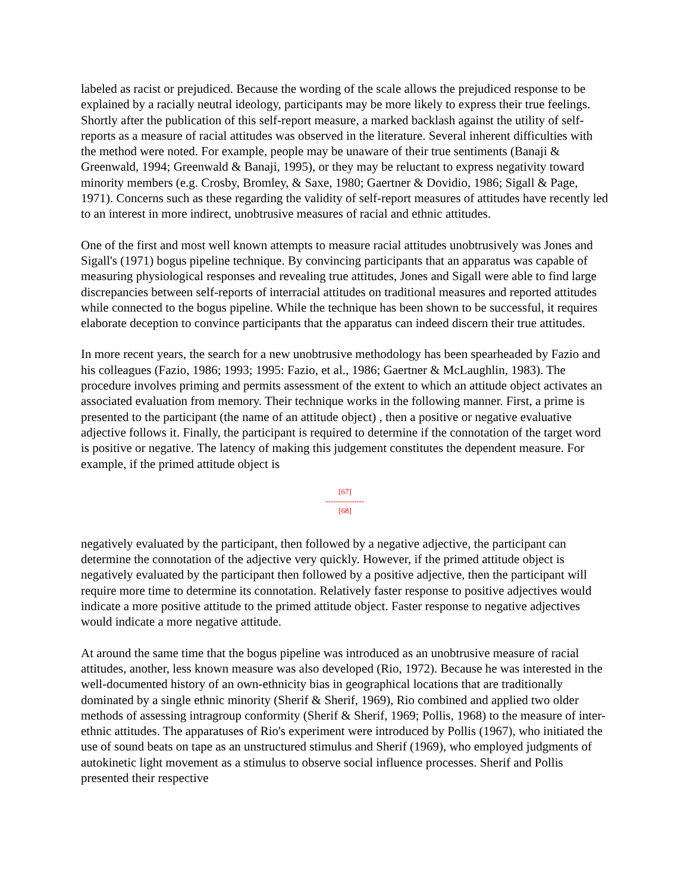labeled as racist or prejudiced. Because the wording of the scale allows the prejudiced response to be explained by a racially neutral ideology, participants may be more likely to express their true feelings. Shortly after the publication of this self-report measure, a marked backlash against the utility of self-reports as a measure of racial attitudes was observed in the literature. Several inherent difficulties with the method were noted. For example, people may be unaware of their true sentiments (Banaji & Greenwald, 1994; Greenwald & Banaji, 1995), or they may be reluctant to express negativity toward minority members (e.g. Crosby, Bromley, & Saxe, 1980; Gaertner & Dovidio, 1986; Sigall & Page, 1971). Concerns such as these regarding the validity of self-report measures of attitudes have recently led to an interest in more indirect, unobtrusive measures of racial and ethnic attitudes.
One of the first and most well known attempts to measure racial attitudes unobtrusively was Jones and Sigall's (1971) bogus pipeline technique. By convincing participants that an apparatus was capable of measuring physiological responses and revealing true attitudes, Jones and Sigall were able to find large discrepancies between self-reports of interracial attitudes on traditional measures and reported attitudes while connected to the bogus pipeline. While the technique has been shown to be successful, it requires elaborate deception to convince participants that the apparatus can indeed discern their true attitudes.
In more recent years, the search for a new unobtrusive methodology has been spearheaded by Fazio and his colleagues (Fazio, 1986; 1993; 1995: Fazio, et al., 1986; Gaertner & McLaughlin, 1983). The procedure involves priming and permits assessment of the extent to which an attitude object activates an associated evaluation from memory. Their technique works in the following manner. First, a prime is presented to the participant (the name of an attitude object) , then a positive or negative evaluative adjective follows it. Finally, the participant is required to determine if the connotation of the target word is positive or negative. The latency of making this judgement constitutes the dependent measure. For example, if the primed attitude object is
[67]
---------------
[68]
negatively evaluated by the participant, then followed by a negative adjective, the participant can determine the connotation of the adjective very quickly. However, if the primed attitude object is negatively evaluated by the participant then followed by a positive adjective, then the participant will require more time to determine its connotation. Relatively faster response to positive adjectives would indicate a more positive attitude to the primed attitude object. Faster response to negative adjectives would indicate a more negative attitude.
At around the same time that the bogus pipeline was introduced as an unobtrusive measure of racial attitudes, another, less known measure was also developed (Rio, 1972). Because he was interested in the well-documented history of an own-ethnicity bias in geographical locations that are traditionally dominated by a single ethnic minority (Sherif & Sherif, 1969), Rio combined and applied two older methods of assessing intragroup conformity (Sherif & Sherif, 1969; Pollis, 1968) to the measure of inter-ethnic attitudes. The apparatuses of Rio's experiment were introduced by Pollis (1967), who initiated the use of sound beats on tape as an unstructured stimulus and Sherif (1969), who employed judgments of autokinetic light movement as a stimulus to observe social influence processes. Sherif and Pollis presented their respective